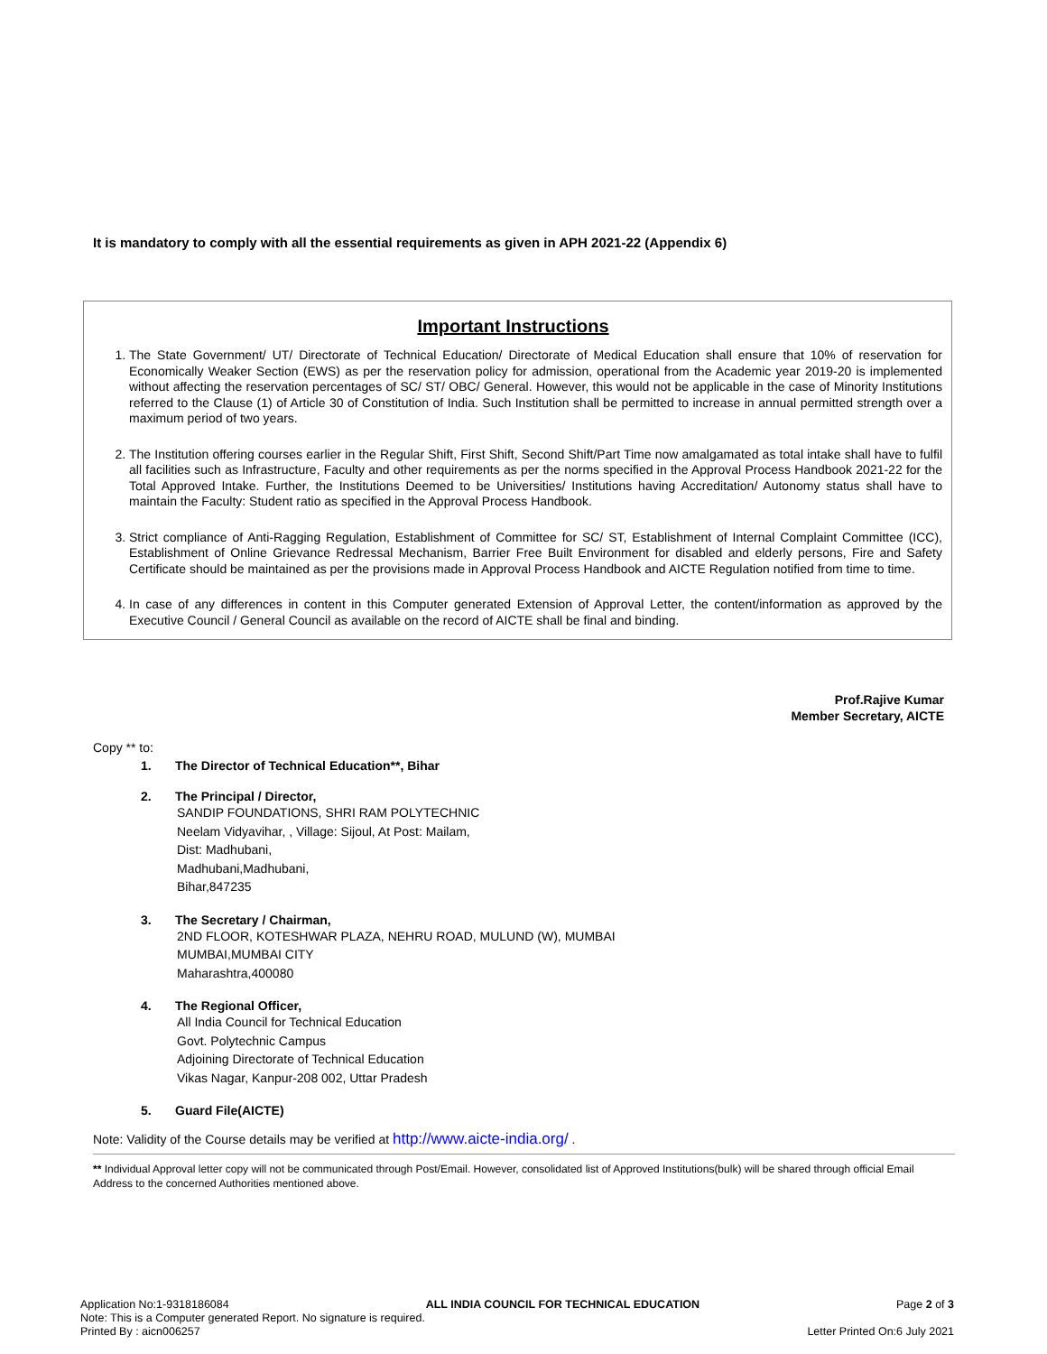It is mandatory to comply with all the essential requirements as given in APH 2021-22 (Appendix 6)
Important Instructions
1. The State Government/ UT/ Directorate of Technical Education/ Directorate of Medical Education shall ensure that 10% of reservation for Economically Weaker Section (EWS) as per the reservation policy for admission, operational from the Academic year 2019-20 is implemented without affecting the reservation percentages of SC/ ST/ OBC/ General. However, this would not be applicable in the case of Minority Institutions referred to the Clause (1) of Article 30 of Constitution of India. Such Institution shall be permitted to increase in annual permitted strength over a maximum period of two years.
2. The Institution offering courses earlier in the Regular Shift, First Shift, Second Shift/Part Time now amalgamated as total intake shall have to fulfil all facilities such as Infrastructure, Faculty and other requirements as per the norms specified in the Approval Process Handbook 2021-22 for the Total Approved Intake. Further, the Institutions Deemed to be Universities/ Institutions having Accreditation/ Autonomy status shall have to maintain the Faculty: Student ratio as specified in the Approval Process Handbook.
3. Strict compliance of Anti-Ragging Regulation, Establishment of Committee for SC/ ST, Establishment of Internal Complaint Committee (ICC), Establishment of Online Grievance Redressal Mechanism, Barrier Free Built Environment for disabled and elderly persons, Fire and Safety Certificate should be maintained as per the provisions made in Approval Process Handbook and AICTE Regulation notified from time to time.
4. In case of any differences in content in this Computer generated Extension of Approval Letter, the content/information as approved by the Executive Council / General Council as available on the record of AICTE shall be final and binding.
Prof.Rajive Kumar
Member Secretary, AICTE
Copy ** to:
1. The Director of Technical Education**, Bihar
2. The Principal / Director,
SANDIP FOUNDATIONS, SHRI RAM POLYTECHNIC
Neelam Vidyavihar, , Village: Sijoul, At Post: Mailam,
Dist: Madhubani,
Madhubani,Madhubani,
Bihar,847235
3. The Secretary / Chairman,
2ND FLOOR, KOTESHWAR PLAZA, NEHRU ROAD, MULUND (W), MUMBAI
MUMBAI,MUMBAI CITY
Maharashtra,400080
4. The Regional Officer,
All India Council for Technical Education
Govt. Polytechnic Campus
Adjoining Directorate of Technical Education
Vikas Nagar, Kanpur-208 002, Uttar Pradesh
5. Guard File(AICTE)
Note: Validity of the Course details may be verified at http://www.aicte-india.org/ .
** Individual Approval letter copy will not be communicated through Post/Email. However, consolidated list of Approved Institutions(bulk) will be shared through official Email Address to the concerned Authorities mentioned above.
Application No:1-9318186084 ALL INDIA COUNCIL FOR TECHNICAL EDUCATION Page 2 of 3
Note: This is a Computer generated Report. No signature is required.
Printed By : aicn006257 Letter Printed On:6 July 2021